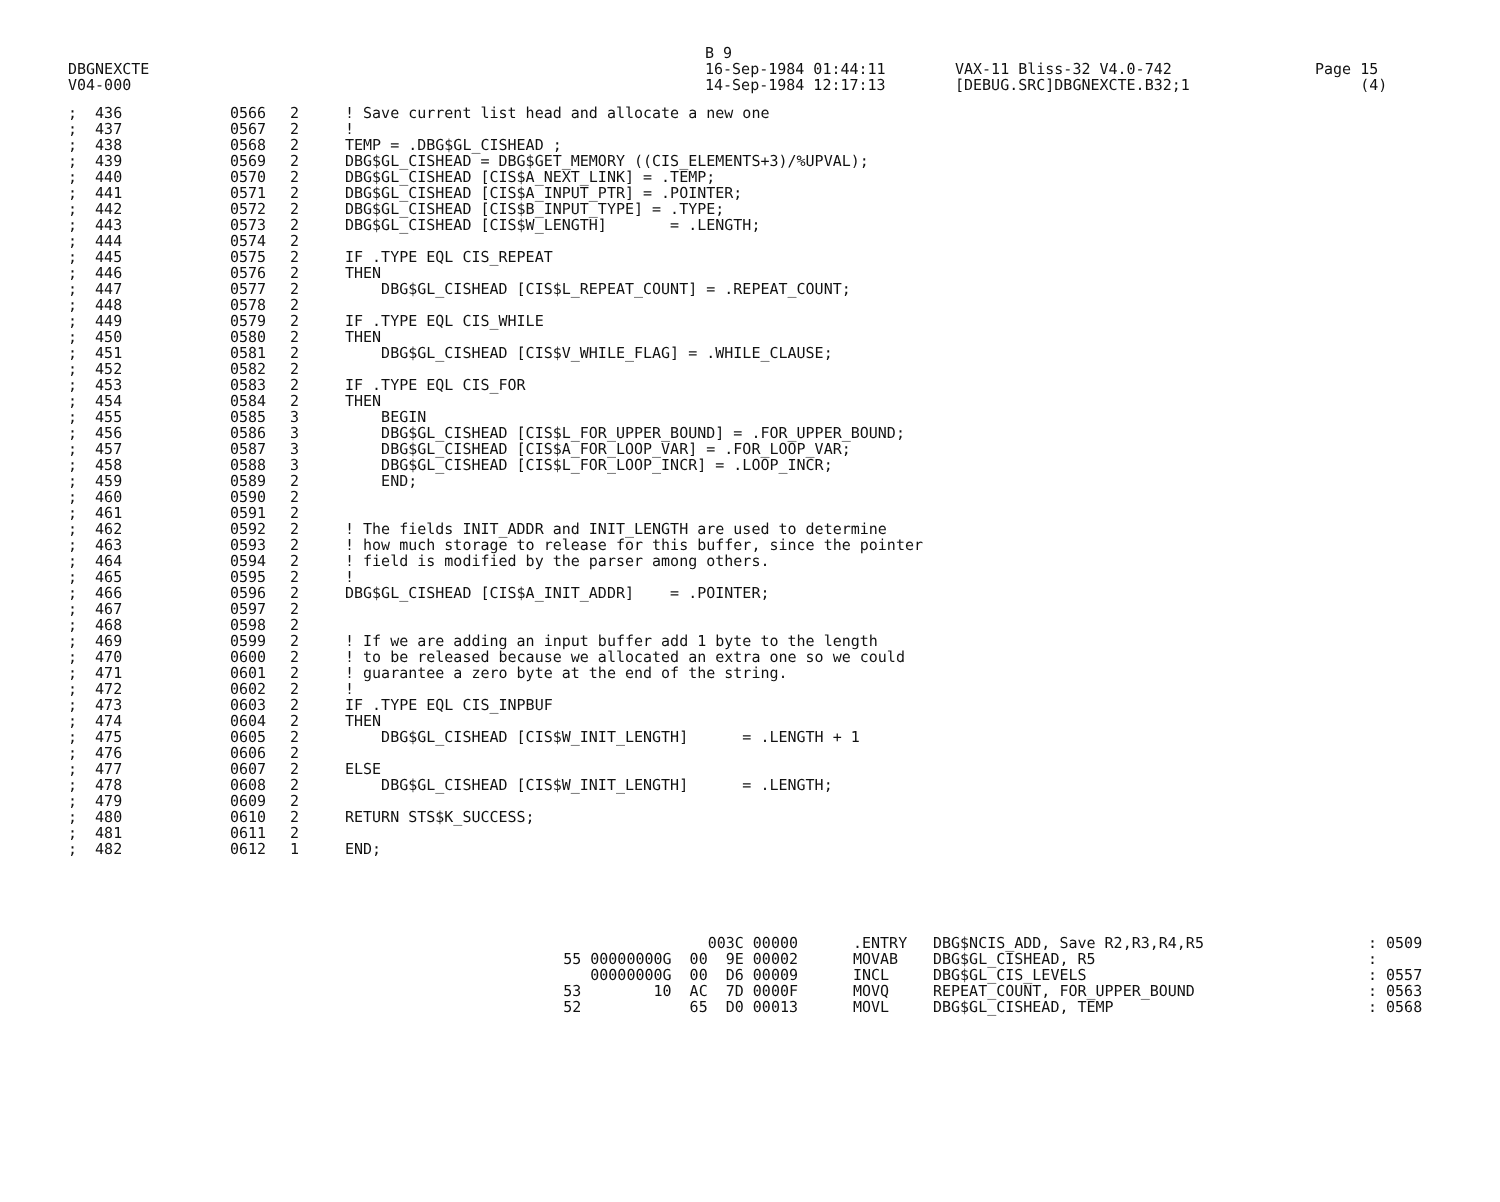| | B 9 | | |
| DBGNEXCTE | 16-Sep-1984 01:44:11 | VAX-11 Bliss-32 V4.0-742 | Page 15 |
| V04-000 | 14-Sep-1984 12:17:13 | [DEBUG.SRC]DBGNEXCTE.B32;1 | (4) |
| ; 436 | 0566 | 2 | ! Save current list head and allocate a new one |
| ; 437 | 0567 | 2 | ! |
| ; 438 | 0568 | 2 | TEMP = .DBG$GL_CISHEAD ; |
| ; 439 | 0569 | 2 | DBG$GL_CISHEAD = DBG$GET_MEMORY ((CIS_ELEMENTS+3)/%UPVAL); |
| ; 440 | 0570 | 2 | DBG$GL_CISHEAD [CIS$A_NEXT_LINK] = .TEMP; |
| ; 441 | 0571 | 2 | DBG$GL_CISHEAD [CIS$A_INPUT_PTR] = .POINTER; |
| ; 442 | 0572 | 2 | DBG$GL_CISHEAD [CIS$B_INPUT_TYPE] = .TYPE; |
| ; 443 | 0573 | 2 | DBG$GL_CISHEAD [CIS$W_LENGTH] = .LENGTH; |
| ; 444 | 0574 | 2 | |
| ; 445 | 0575 | 2 | IF .TYPE EQL CIS_REPEAT |
| ; 446 | 0576 | 2 | THEN |
| ; 447 | 0577 | 2 | DBG$GL_CISHEAD [CIS$L_REPEAT_COUNT] = .REPEAT_COUNT; |
| ; 448 | 0578 | 2 | |
| ; 449 | 0579 | 2 | IF .TYPE EQL CIS_WHILE |
| ; 450 | 0580 | 2 | THEN |
| ; 451 | 0581 | 2 | DBG$GL_CISHEAD [CIS$V_WHILE_FLAG] = .WHILE_CLAUSE; |
| ; 452 | 0582 | 2 | |
| ; 453 | 0583 | 2 | IF .TYPE EQL CIS_FOR |
| ; 454 | 0584 | 2 | THEN |
| ; 455 | 0585 | 3 | BEGIN |
| ; 456 | 0586 | 3 | DBG$GL_CISHEAD [CIS$L_FOR_UPPER_BOUND] = .FOR_UPPER_BOUND; |
| ; 457 | 0587 | 3 | DBG$GL_CISHEAD [CIS$A_FOR_LOOP_VAR] = .FOR_LOOP_VAR; |
| ; 458 | 0588 | 3 | DBG$GL_CISHEAD [CIS$L_FOR_LOOP_INCR] = .LOOP_INCR; |
| ; 459 | 0589 | 2 | END; |
| ; 460 | 0590 | 2 | |
| ; 461 | 0591 | 2 | |
| ; 462 | 0592 | 2 | ! The fields INIT_ADDR and INIT_LENGTH are used to determine |
| ; 463 | 0593 | 2 | ! how much storage to release for this buffer, since the pointer |
| ; 464 | 0594 | 2 | ! field is modified by the parser among others. |
| ; 465 | 0595 | 2 | ! |
| ; 466 | 0596 | 2 | DBG$GL_CISHEAD [CIS$A_INIT_ADDR] = .POINTER; |
| ; 467 | 0597 | 2 | |
| ; 468 | 0598 | 2 | |
| ; 469 | 0599 | 2 | ! If we are adding an input buffer add 1 byte to the length |
| ; 470 | 0600 | 2 | ! to be released because we allocated an extra one so we could |
| ; 471 | 0601 | 2 | ! guarantee a zero byte at the end of the string. |
| ; 472 | 0602 | 2 | ! |
| ; 473 | 0603 | 2 | IF .TYPE EQL CIS_INPBUF |
| ; 474 | 0604 | 2 | THEN |
| ; 475 | 0605 | 2 | DBG$GL_CISHEAD [CIS$W_INIT_LENGTH] = .LENGTH + 1 |
| ; 476 | 0606 | 2 | |
| ; 477 | 0607 | 2 | ELSE |
| ; 478 | 0608 | 2 | DBG$GL_CISHEAD [CIS$W_INIT_LENGTH] = .LENGTH; |
| ; 479 | 0609 | 2 | |
| ; 480 | 0610 | 2 | RETURN STS$K_SUCCESS; |
| ; 481 | 0611 | 2 | |
| ; 482 | 0612 | 1 | END; |
| 003C 00000 | .ENTRY | DBG$NCIS_ADD, Save R2,R3,R4,R5 | : 0509 |
| 55 00000000G 00 9E 00002 | MOVAB | DBG$GL_CISHEAD, R5 | : |
| 00000000G 00 D6 00009 | INCL | DBG$GL_CIS_LEVELS | : 0557 |
| 53 10 AC 7D 0000F | MOVQ | REPEAT_COUNT, FOR_UPPER_BOUND | : 0563 |
| 52 65 D0 00013 | MOVL | DBG$GL_CISHEAD, TEMP | : 0568 |